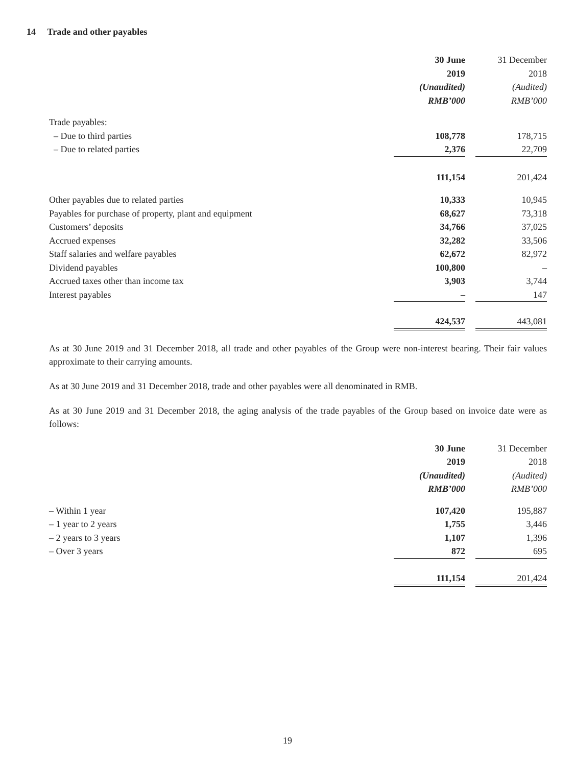14 Trade and other payables
| | 30 June | | 31 December |
| | 2019 | | 2018 |
| | (Unaudited) | | (Audited) |
| | RMB’000 | | RMB’000 |
| Trade payables: | | | |
| – Due to third parties | 108,778 | | 178,715 |
| – Due to related parties | 2,376 | | 22,709 |
| | 111,154 | | 201,424 |
| Other payables due to related parties | 10,333 | | 10,945 |
| Payables for purchase of property, plant and equipment | 68,627 | | 73,318 |
| Customers’ deposits | 34,766 | | 37,025 |
| Accrued expenses | 32,282 | | 33,506 |
| Staff salaries and welfare payables | 62,672 | | 82,972 |
| Dividend payables | 100,800 | | – |
| Accrued taxes other than income tax | 3,903 | | 3,744 |
| Interest payables | – | | 147 |
| | 424,537 | | 443,081 |
As at 30 June 2019 and 31 December 2018, all trade and other payables of the Group were non-interest bearing. Their fair values approximate to their carrying amounts.
As at 30 June 2019 and 31 December 2018, trade and other payables were all denominated in RMB.
As at 30 June 2019 and 31 December 2018, the aging analysis of the trade payables of the Group based on invoice date were as follows:
| | 30 June | | 31 December |
| | 2019 | | 2018 |
| | (Unaudited) | | (Audited) |
| | RMB’000 | | RMB’000 |
| – Within 1 year | 107,420 | | 195,887 |
| – 1 year to 2 years | 1,755 | | 3,446 |
| – 2 years to 3 years | 1,107 | | 1,396 |
| – Over 3 years | 872 | | 695 |
| | 111,154 | | 201,424 |
19